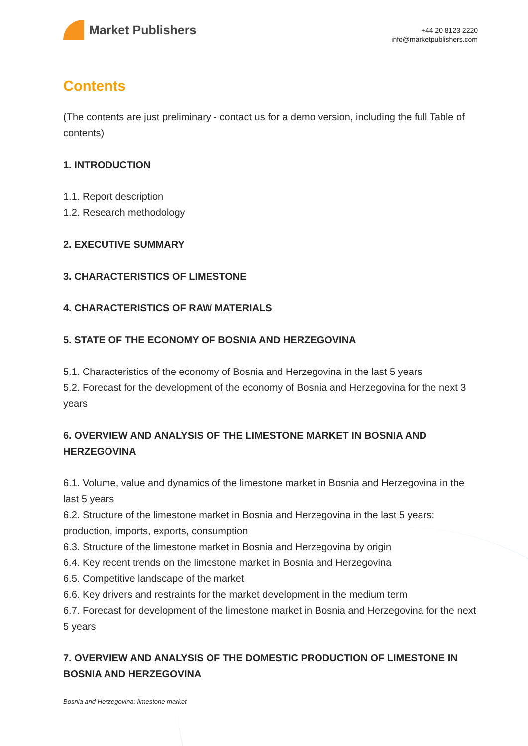Market Publishers
+44 20 8123 2220
info@marketpublishers.com
Contents
(The contents are just preliminary - contact us for a demo version, including the full Table of contents)
1. INTRODUCTION
1.1. Report description
1.2. Research methodology
2. EXECUTIVE SUMMARY
3. CHARACTERISTICS OF LIMESTONE
4. CHARACTERISTICS OF RAW MATERIALS
5. STATE OF THE ECONOMY OF BOSNIA AND HERZEGOVINA
5.1. Characteristics of the economy of Bosnia and Herzegovina in the last 5 years
5.2. Forecast for the development of the economy of Bosnia and Herzegovina for the next 3 years
6. OVERVIEW AND ANALYSIS OF THE LIMESTONE MARKET IN BOSNIA AND HERZEGOVINA
6.1. Volume, value and dynamics of the limestone market in Bosnia and Herzegovina in the last 5 years
6.2. Structure of the limestone market in Bosnia and Herzegovina in the last 5 years: production, imports, exports, consumption
6.3. Structure of the limestone market in Bosnia and Herzegovina by origin
6.4. Key recent trends on the limestone market in Bosnia and Herzegovina
6.5. Competitive landscape of the market
6.6. Key drivers and restraints for the market development in the medium term
6.7. Forecast for development of the limestone market in Bosnia and Herzegovina for the next 5 years
7. OVERVIEW AND ANALYSIS OF THE DOMESTIC PRODUCTION OF LIMESTONE IN BOSNIA AND HERZEGOVINA
Bosnia and Herzegovina: limestone market